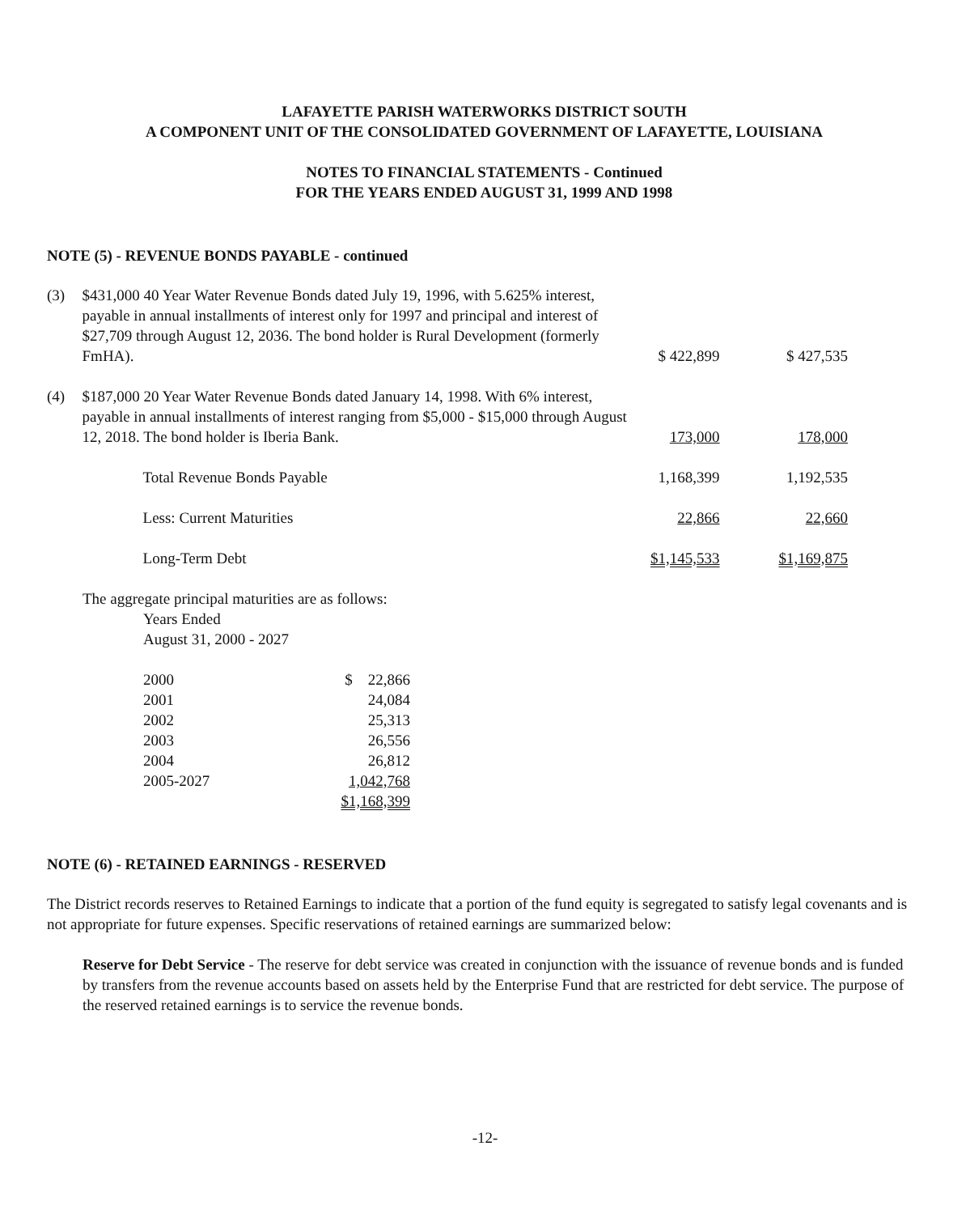LAFAYETTE PARISH WATERWORKS DISTRICT SOUTH
A COMPONENT UNIT OF THE CONSOLIDATED GOVERNMENT OF LAFAYETTE, LOUISIANA
NOTES TO FINANCIAL STATEMENTS - Continued
FOR THE YEARS ENDED AUGUST 31, 1999 AND 1998
NOTE (5) - REVENUE BONDS PAYABLE - continued
| (3) | $431,000 40 Year Water Revenue Bonds dated July 19, 1996, with 5.625% interest, payable in annual installments of interest only for 1997 and principal and interest of $27,709 through August 12, 2036. The bond holder is Rural Development (formerly FmHA). | $ 422,899 | $ 427,535 |
| (4) | $187,000 20 Year Water Revenue Bonds dated January 14, 1998. With 6% interest, payable in annual installments of interest ranging from $5,000 - $15,000 through August 12, 2018. The bond holder is Iberia Bank. | 173,000 | 178,000 |
| | Total Revenue Bonds Payable | 1,168,399 | 1,192,535 |
| | Less: Current Maturities | 22,866 | 22,660 |
| | Long-Term Debt | $1,145,533 | $1,169,875 |
The aggregate principal maturities are as follows:
Years Ended
August 31, 2000 - 2027
| 2000 | $ 22,866 |
| 2001 | 24,084 |
| 2002 | 25,313 |
| 2003 | 26,556 |
| 2004 | 26,812 |
| 2005-2027 | 1,042,768 |
| | $1,168,399 |
NOTE (6) - RETAINED EARNINGS - RESERVED
The District records reserves to Retained Earnings to indicate that a portion of the fund equity is segregated to satisfy legal covenants and is not appropriate for future expenses. Specific reservations of retained earnings are summarized below:
Reserve for Debt Service - The reserve for debt service was created in conjunction with the issuance of revenue bonds and is funded by transfers from the revenue accounts based on assets held by the Enterprise Fund that are restricted for debt service. The purpose of the reserved retained earnings is to service the revenue bonds.
-12-